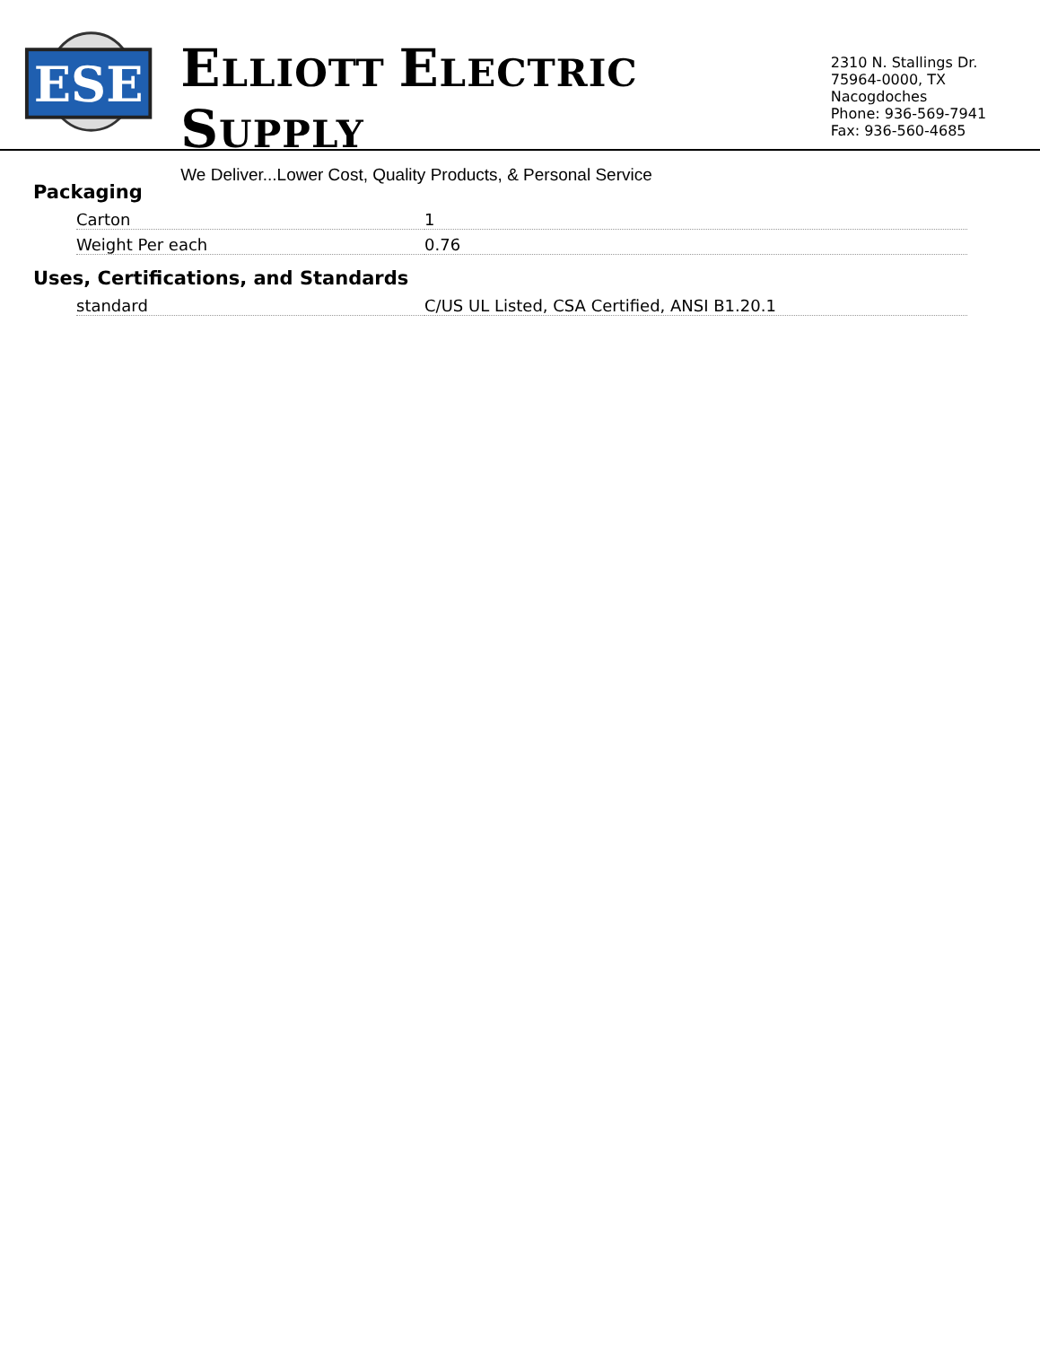ESE
ELLIOTT ELECTRIC SUPPLY
We Deliver...Lower Cost, Quality Products, & Personal Service
2310 N. Stallings Dr.
75964-0000, TX Nacogdoches
Phone: 936-569-7941
Fax: 936-560-4685
Packaging
| Carton | 1 |
| Weight Per each | 0.76 |
Uses, Certifications, and Standards
| standard | C/US UL Listed, CSA Certified, ANSI B1.20.1 |